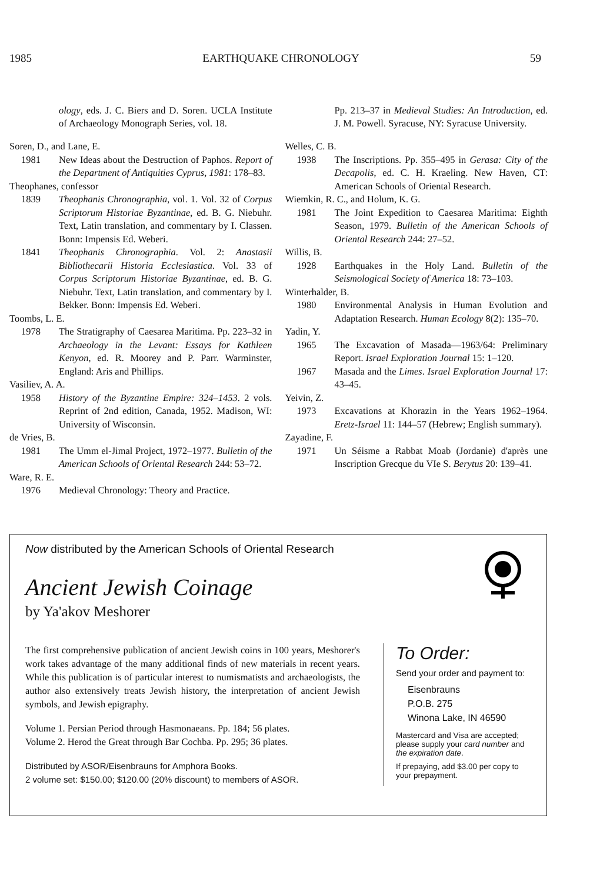1985 EARTHQUAKE CHRONOLOGY 59
ology, eds. J. C. Biers and D. Soren. UCLA Institute of Archaeology Monograph Series, vol. 18.
Soren, D., and Lane, E.
1981 New Ideas about the Destruction of Paphos. Report of the Department of Antiquities Cyprus, 1981: 178–83.
Theophanes, confessor
1839 Theophanis Chronographia, vol. 1. Vol. 32 of Corpus Scriptorum Historiae Byzantinae, ed. B. G. Niebuhr. Text, Latin translation, and commentary by I. Classen. Bonn: Impensis Ed. Weberi.
1841 Theophanis Chronographia. Vol. 2: Anastasii Bibliothecarii Historia Ecclesiastica. Vol. 33 of Corpus Scriptorum Historiae Byzantinae, ed. B. G. Niebuhr. Text, Latin translation, and commentary by I. Bekker. Bonn: Impensis Ed. Weberi.
Toombs, L. E.
1978 The Stratigraphy of Caesarea Maritima. Pp. 223–32 in Archaeology in the Levant: Essays for Kathleen Kenyon, ed. R. Moorey and P. Parr. Warminster, England: Aris and Phillips.
Vasiliev, A. A.
1958 History of the Byzantine Empire: 324–1453. 2 vols. Reprint of 2nd edition, Canada, 1952. Madison, WI: University of Wisconsin.
de Vries, B.
1981 The Umm el-Jimal Project, 1972–1977. Bulletin of the American Schools of Oriental Research 244: 53–72.
Ware, R. E.
1976 Medieval Chronology: Theory and Practice.
Pp. 213–37 in Medieval Studies: An Introduction, ed. J. M. Powell. Syracuse, NY: Syracuse University.
Welles, C. B.
1938 The Inscriptions. Pp. 355–495 in Gerasa: City of the Decapolis, ed. C. H. Kraeling. New Haven, CT: American Schools of Oriental Research.
Wiemkin, R. C., and Holum, K. G.
1981 The Joint Expedition to Caesarea Maritima: Eighth Season, 1979. Bulletin of the American Schools of Oriental Research 244: 27–52.
Willis, B.
1928 Earthquakes in the Holy Land. Bulletin of the Seismological Society of America 18: 73–103.
Winterhalder, B.
1980 Environmental Analysis in Human Evolution and Adaptation Research. Human Ecology 8(2): 135–70.
Yadin, Y.
1965 The Excavation of Masada—1963/64: Preliminary Report. Israel Exploration Journal 15: 1–120.
1967 Masada and the Limes. Israel Exploration Journal 17: 43–45.
Yeivin, Z.
1973 Excavations at Khorazin in the Years 1962–1964. Eretz-Israel 11: 144–57 (Hebrew; English summary).
Zayadine, F.
1971 Un Séisme a Rabbat Moab (Jordanie) d'après une Inscription Grecque du VIe S. Berytus 20: 139–41.
Now distributed by the American Schools of Oriental Research
Ancient Jewish Coinage
by Ya'akov Meshorer
The first comprehensive publication of ancient Jewish coins in 100 years, Meshorer's work takes advantage of the many additional finds of new materials in recent years. While this publication is of particular interest to numismatists and archaeologists, the author also extensively treats Jewish history, the interpretation of ancient Jewish symbols, and Jewish epigraphy.
Volume 1. Persian Period through Hasmonaeans. Pp. 184; 56 plates.
Volume 2. Herod the Great through Bar Cochba. Pp. 295; 36 plates.
Distributed by ASOR/Eisenbrauns for Amphora Books.
2 volume set: $150.00; $120.00 (20% discount) to members of ASOR.
To Order:
Send your order and payment to:
Eisenbrauns
P.O.B. 275
Winona Lake, IN 46590
Mastercard and Visa are accepted; please supply your card number and the expiration date.
If prepaying, add $3.00 per copy to your prepayment.